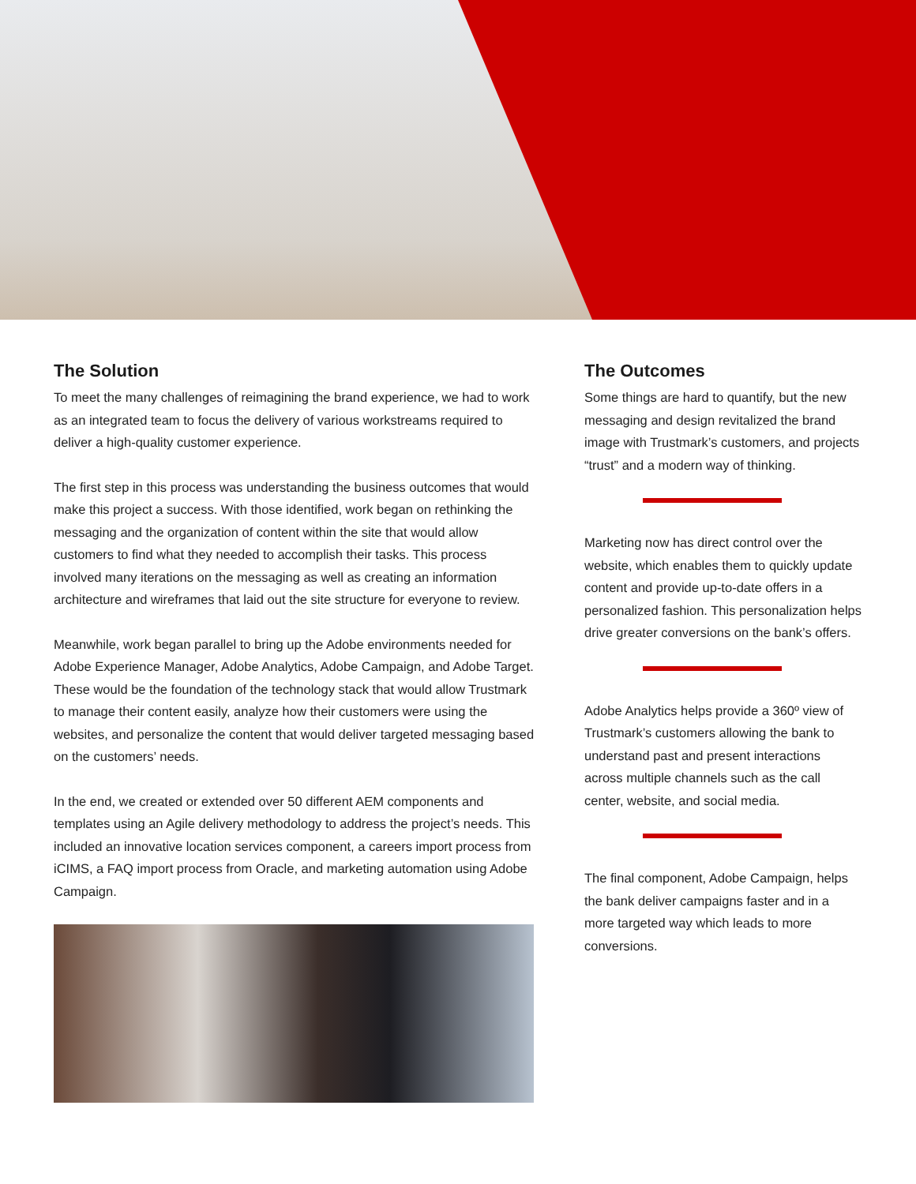The Solution
To meet the many challenges of reimagining the brand experience, we had to work as an integrated team to focus the delivery of various workstreams required to deliver a high-quality customer experience.
The first step in this process was understanding the business outcomes that would make this project a success. With those identified, work began on rethinking the messaging and the organization of content within the site that would allow customers to find what they needed to accomplish their tasks. This process involved many iterations on the messaging as well as creating an information architecture and wireframes that laid out the site structure for everyone to review.
Meanwhile, work began parallel to bring up the Adobe environments needed for Adobe Experience Manager, Adobe Analytics, Adobe Campaign, and Adobe Target. These would be the foundation of the technology stack that would allow Trustmark to manage their content easily, analyze how their customers were using the websites, and personalize the content that would deliver targeted messaging based on the customers’ needs.
In the end, we created or extended over 50 different AEM components and templates using an Agile delivery methodology to address the project’s needs. This included an innovative location services component, a careers import process from iCIMS, a FAQ import process from Oracle, and marketing automation using Adobe Campaign.
The Outcomes
Some things are hard to quantify, but the new messaging and design revitalized the brand image with Trustmark’s customers, and projects “trust” and a modern way of thinking.
Marketing now has direct control over the website, which enables them to quickly update content and provide up-to-date offers in a personalized fashion. This personalization helps drive greater conversions on the bank’s offers.
Adobe Analytics helps provide a 360º view of Trustmark’s customers allowing the bank to understand past and present interactions across multiple channels such as the call center, website, and social media.
The final component, Adobe Campaign, helps the bank deliver campaigns faster and in a more targeted way which leads to more conversions.